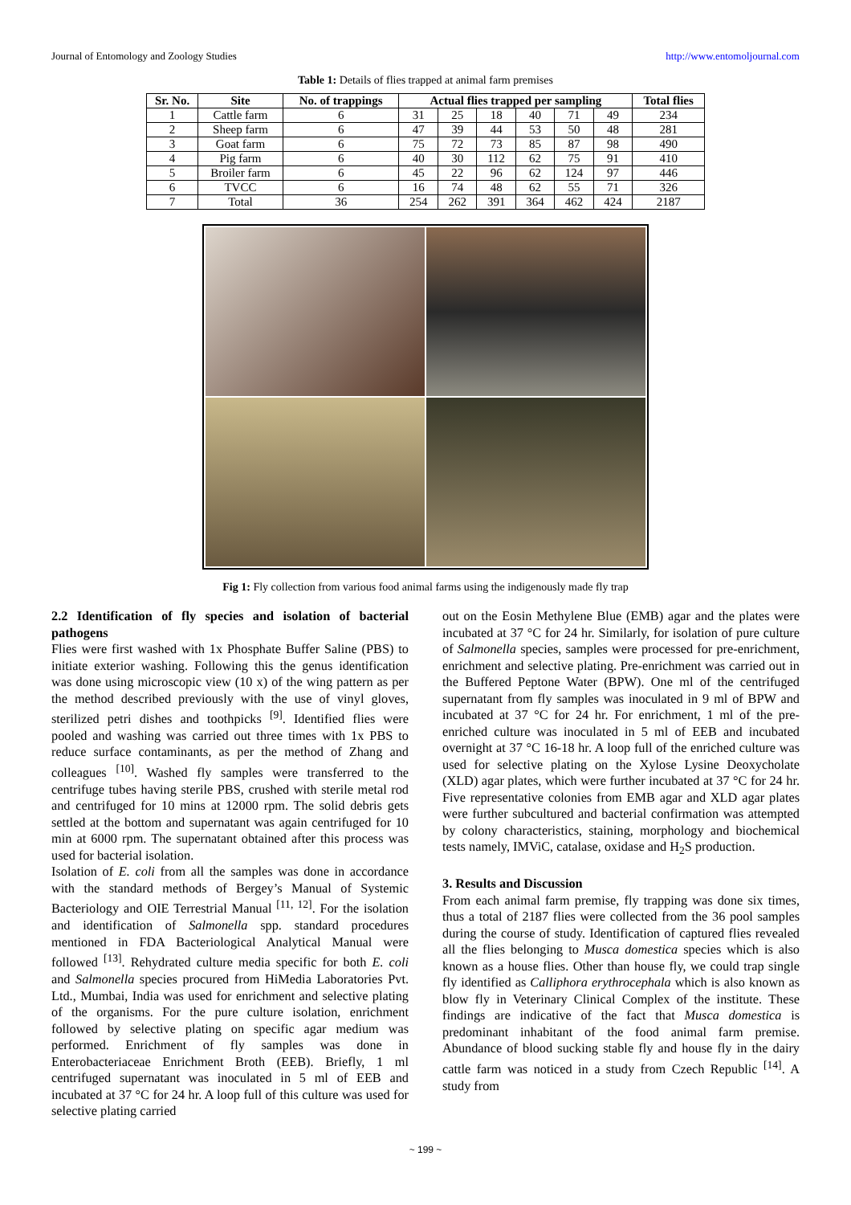Journal of Entomology and Zoology Studies http://www.entomoljournal.com
Table 1: Details of flies trapped at animal farm premises
| Sr. No. | Site | No. of trappings | Actual flies trapped per sampling | | | | | | Total flies |
| --- | --- | --- | --- | --- | --- | --- | --- | --- | --- |
| 1 | Cattle farm | 6 | 31 | 25 | 18 | 40 | 71 | 49 | 234 |
| 2 | Sheep farm | 6 | 47 | 39 | 44 | 53 | 50 | 48 | 281 |
| 3 | Goat farm | 6 | 75 | 72 | 73 | 85 | 87 | 98 | 490 |
| 4 | Pig farm | 6 | 40 | 30 | 112 | 62 | 75 | 91 | 410 |
| 5 | Broiler farm | 6 | 45 | 22 | 96 | 62 | 124 | 97 | 446 |
| 6 | TVCC | 6 | 16 | 74 | 48 | 62 | 55 | 71 | 326 |
| 7 | Total | 36 | 254 | 262 | 391 | 364 | 462 | 424 | 2187 |
Fig 1: Fly collection from various food animal farms using the indigenously made fly trap
2.2 Identification of fly species and isolation of bacterial pathogens
Flies were first washed with 1x Phosphate Buffer Saline (PBS) to initiate exterior washing. Following this the genus identification was done using microscopic view (10 x) of the wing pattern as per the method described previously with the use of vinyl gloves, sterilized petri dishes and toothpicks <sup>[9]</sup>. Identified flies were pooled and washing was carried out three times with 1x PBS to reduce surface contaminants, as per the method of Zhang and colleagues <sup>[10]</sup>. Washed fly samples were transferred to the centrifuge tubes having sterile PBS, crushed with sterile metal rod and centrifuged for 10 mins at 12000 rpm. The solid debris gets settled at the bottom and supernatant was again centrifuged for 10 min at 6000 rpm. The supernatant obtained after this process was used for bacterial isolation.
Isolation of E. coli from all the samples was done in accordance with the standard methods of Bergey’s Manual of Systemic Bacteriology and OIE Terrestrial Manual <sup>[11, 12]</sup>. For the isolation and identification of Salmonella spp. standard procedures mentioned in FDA Bacteriological Analytical Manual were followed <sup>[13]</sup>. Rehydrated culture media specific for both E. coli and Salmonella species procured from HiMedia Laboratories Pvt. Ltd., Mumbai, India was used for enrichment and selective plating of the organisms. For the pure culture isolation, enrichment followed by selective plating on specific agar medium was performed. Enrichment of fly samples was done in Enterobacteriaceae Enrichment Broth (EEB). Briefly, 1 ml centrifuged supernatant was inoculated in 5 ml of EEB and incubated at 37 °C for 24 hr. A loop full of this culture was used for selective plating carried
out on the Eosin Methylene Blue (EMB) agar and the plates were incubated at 37 °C for 24 hr. Similarly, for isolation of pure culture of Salmonella species, samples were processed for pre-enrichment, enrichment and selective plating. Pre-enrichment was carried out in the Buffered Peptone Water (BPW). One ml of the centrifuged supernatant from fly samples was inoculated in 9 ml of BPW and incubated at 37 °C for 24 hr. For enrichment, 1 ml of the pre-enriched culture was inoculated in 5 ml of EEB and incubated overnight at 37 °C 16-18 hr. A loop full of the enriched culture was used for selective plating on the Xylose Lysine Deoxycholate (XLD) agar plates, which were further incubated at 37 °C for 24 hr. Five representative colonies from EMB agar and XLD agar plates were further subcultured and bacterial confirmation was attempted by colony characteristics, staining, morphology and biochemical tests namely, IMViC, catalase, oxidase and H<sub>2</sub>S production.
3. Results and Discussion
From each animal farm premise, fly trapping was done six times, thus a total of 2187 flies were collected from the 36 pool samples during the course of study. Identification of captured flies revealed all the flies belonging to Musca domestica species which is also known as a house flies. Other than house fly, we could trap single fly identified as Calliphora erythrocephala which is also known as blow fly in Veterinary Clinical Complex of the institute. These findings are indicative of the fact that Musca domestica is predominant inhabitant of the food animal farm premise. Abundance of blood sucking stable fly and house fly in the dairy cattle farm was noticed in a study from Czech Republic <sup>[14]</sup>. A study from
~ 199 ~